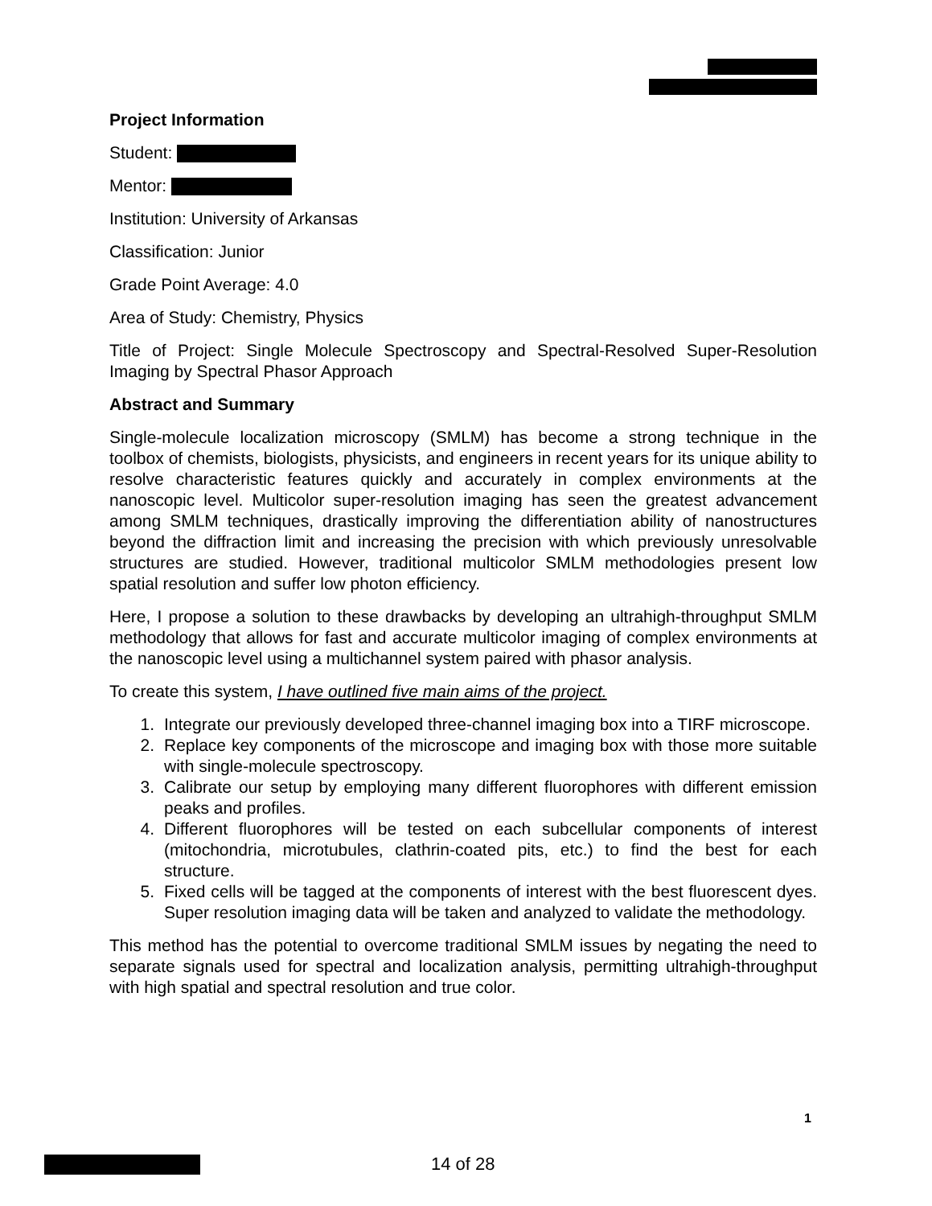Project Information
Student:
Mentor:
Institution: University of Arkansas
Classification: Junior
Grade Point Average: 4.0
Area of Study: Chemistry, Physics
Title of Project: Single Molecule Spectroscopy and Spectral-Resolved Super-Resolution Imaging by Spectral Phasor Approach
Abstract and Summary
Single-molecule localization microscopy (SMLM) has become a strong technique in the toolbox of chemists, biologists, physicists, and engineers in recent years for its unique ability to resolve characteristic features quickly and accurately in complex environments at the nanoscopic level. Multicolor super-resolution imaging has seen the greatest advancement among SMLM techniques, drastically improving the differentiation ability of nanostructures beyond the diffraction limit and increasing the precision with which previously unresolvable structures are studied. However, traditional multicolor SMLM methodologies present low spatial resolution and suffer low photon efficiency.
Here, I propose a solution to these drawbacks by developing an ultrahigh-throughput SMLM methodology that allows for fast and accurate multicolor imaging of complex environments at the nanoscopic level using a multichannel system paired with phasor analysis.
To create this system, I have outlined five main aims of the project.
1. Integrate our previously developed three-channel imaging box into a TIRF microscope.
2. Replace key components of the microscope and imaging box with those more suitable with single-molecule spectroscopy.
3. Calibrate our setup by employing many different fluorophores with different emission peaks and profiles.
4. Different fluorophores will be tested on each subcellular components of interest (mitochondria, microtubules, clathrin-coated pits, etc.) to find the best for each structure.
5. Fixed cells will be tagged at the components of interest with the best fluorescent dyes. Super resolution imaging data will be taken and analyzed to validate the methodology.
This method has the potential to overcome traditional SMLM issues by negating the need to separate signals used for spectral and localization analysis, permitting ultrahigh-throughput with high spatial and spectral resolution and true color.
1
14 of 28